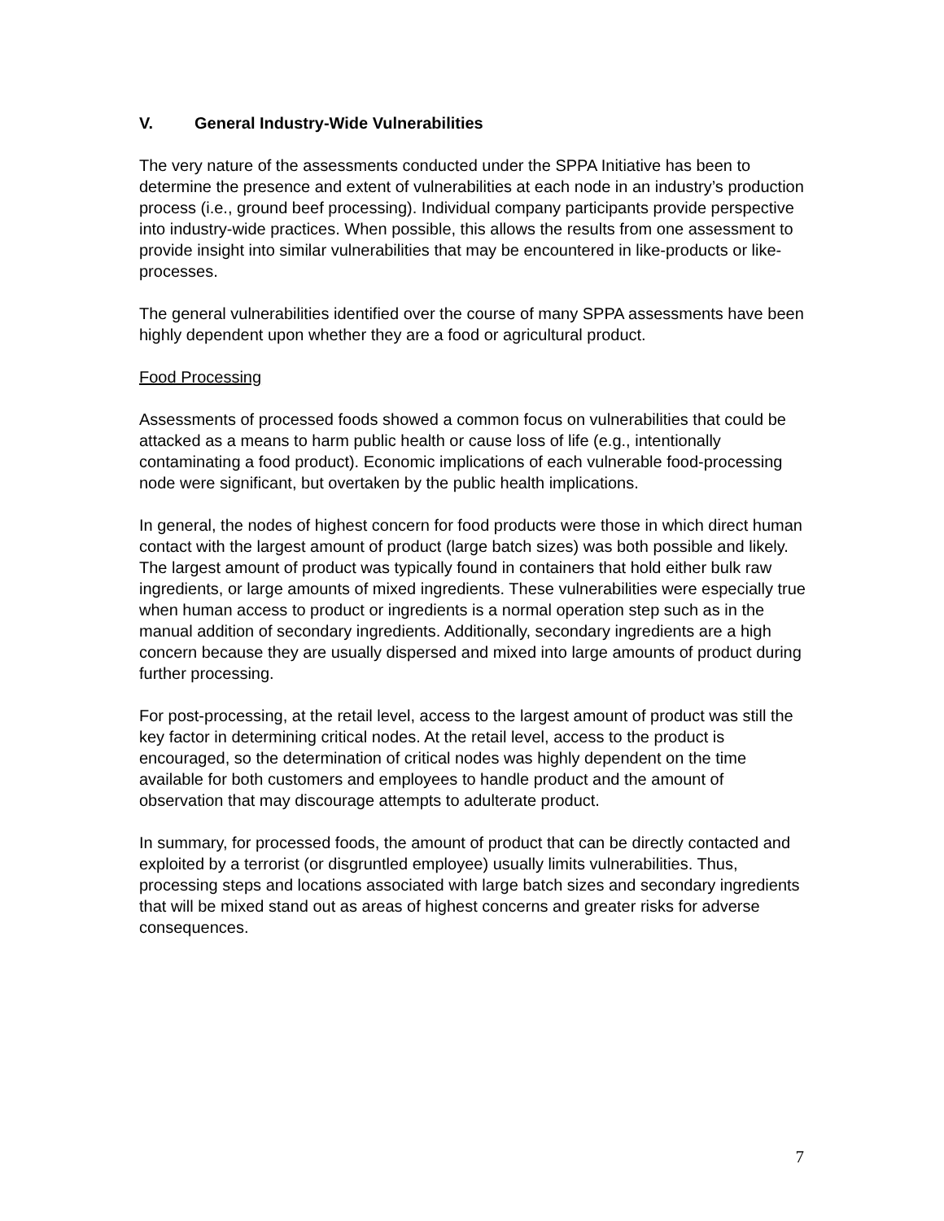V. General Industry-Wide Vulnerabilities
The very nature of the assessments conducted under the SPPA Initiative has been to determine the presence and extent of vulnerabilities at each node in an industry’s production process (i.e., ground beef processing). Individual company participants provide perspective into industry-wide practices. When possible, this allows the results from one assessment to provide insight into similar vulnerabilities that may be encountered in like-products or like-processes.
The general vulnerabilities identified over the course of many SPPA assessments have been highly dependent upon whether they are a food or agricultural product.
Food Processing
Assessments of processed foods showed a common focus on vulnerabilities that could be attacked as a means to harm public health or cause loss of life (e.g., intentionally contaminating a food product). Economic implications of each vulnerable food-processing node were significant, but overtaken by the public health implications.
In general, the nodes of highest concern for food products were those in which direct human contact with the largest amount of product (large batch sizes) was both possible and likely. The largest amount of product was typically found in containers that hold either bulk raw ingredients, or large amounts of mixed ingredients. These vulnerabilities were especially true when human access to product or ingredients is a normal operation step such as in the manual addition of secondary ingredients. Additionally, secondary ingredients are a high concern because they are usually dispersed and mixed into large amounts of product during further processing.
For post-processing, at the retail level, access to the largest amount of product was still the key factor in determining critical nodes. At the retail level, access to the product is encouraged, so the determination of critical nodes was highly dependent on the time available for both customers and employees to handle product and the amount of observation that may discourage attempts to adulterate product.
In summary, for processed foods, the amount of product that can be directly contacted and exploited by a terrorist (or disgruntled employee) usually limits vulnerabilities. Thus, processing steps and locations associated with large batch sizes and secondary ingredients that will be mixed stand out as areas of highest concerns and greater risks for adverse consequences.
7